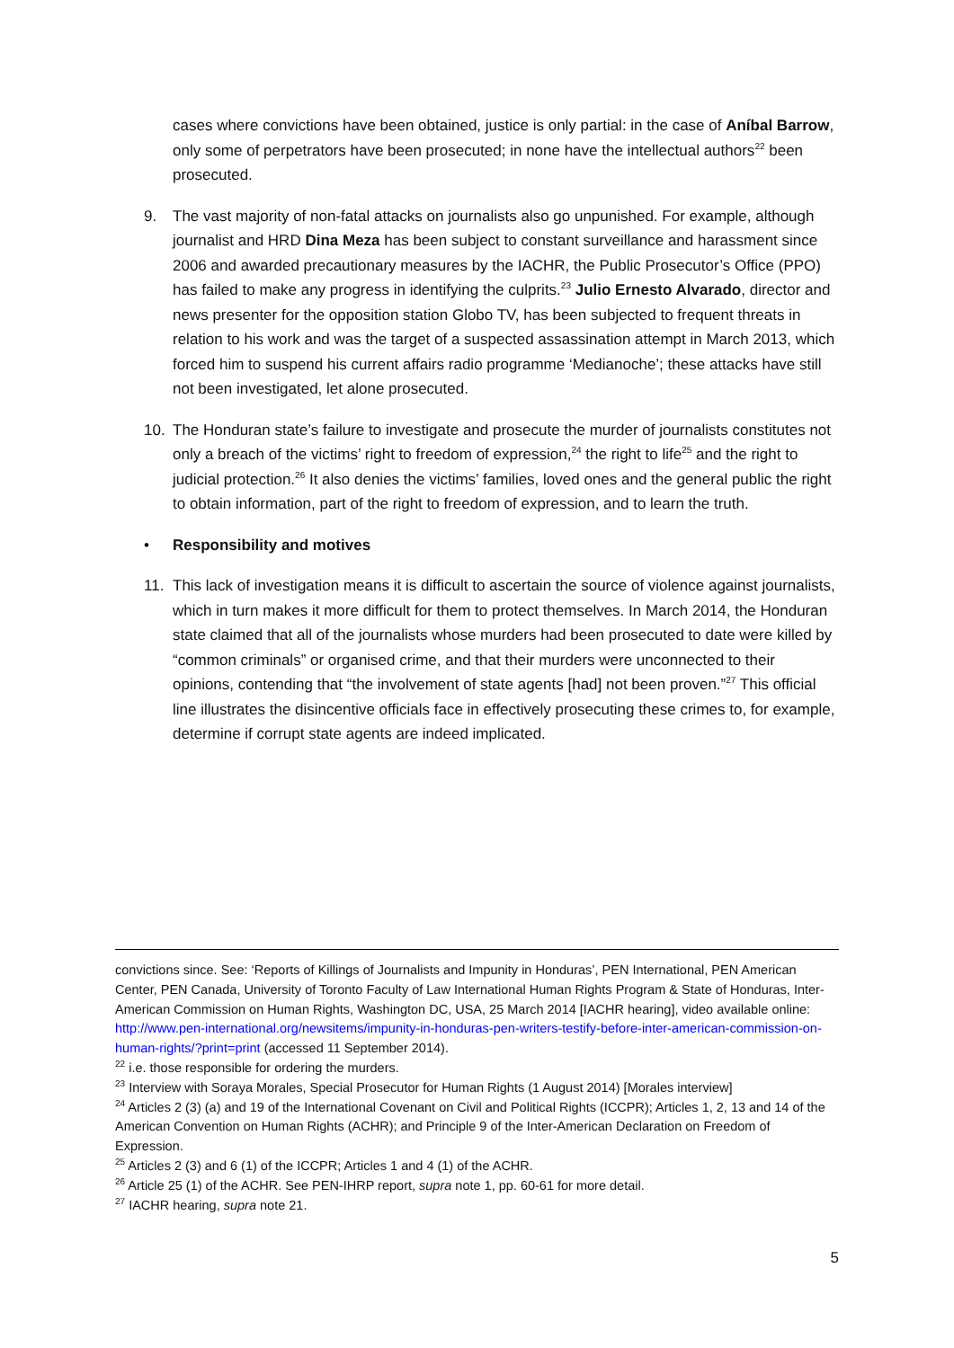cases where convictions have been obtained, justice is only partial: in the case of Aníbal Barrow, only some of perpetrators have been prosecuted; in none have the intellectual authors<sup>22</sup> been prosecuted.
9. The vast majority of non-fatal attacks on journalists also go unpunished. For example, although journalist and HRD Dina Meza has been subject to constant surveillance and harassment since 2006 and awarded precautionary measures by the IACHR, the Public Prosecutor’s Office (PPO) has failed to make any progress in identifying the culprits.<sup>23</sup> Julio Ernesto Alvarado, director and news presenter for the opposition station Globo TV, has been subjected to frequent threats in relation to his work and was the target of a suspected assassination attempt in March 2013, which forced him to suspend his current affairs radio programme ‘Medianoche’; these attacks have still not been investigated, let alone prosecuted.
10. The Honduran state’s failure to investigate and prosecute the murder of journalists constitutes not only a breach of the victims’ right to freedom of expression,<sup>24</sup> the right to life<sup>25</sup> and the right to judicial protection.<sup>26</sup> It also denies the victims’ families, loved ones and the general public the right to obtain information, part of the right to freedom of expression, and to learn the truth.
• Responsibility and motives
11. This lack of investigation means it is difficult to ascertain the source of violence against journalists, which in turn makes it more difficult for them to protect themselves. In March 2014, the Honduran state claimed that all of the journalists whose murders had been prosecuted to date were killed by “common criminals” or organised crime, and that their murders were unconnected to their opinions, contending that “the involvement of state agents [had] not been proven.”<sup>27</sup> This official line illustrates the disincentive officials face in effectively prosecuting these crimes to, for example, determine if corrupt state agents are indeed implicated.
convictions since. See: ‘Reports of Killings of Journalists and Impunity in Honduras’, PEN International, PEN American Center, PEN Canada, University of Toronto Faculty of Law International Human Rights Program & State of Honduras, Inter-American Commission on Human Rights, Washington DC, USA, 25 March 2014 [IACHR hearing], video available online: http://www.pen-international.org/newsitems/impunity-in-honduras-pen-writers-testify-before-inter-american-commission-on-human-rights/?print=print (accessed 11 September 2014).
<sup>22</sup> i.e. those responsible for ordering the murders.
<sup>23</sup> Interview with Soraya Morales, Special Prosecutor for Human Rights (1 August 2014) [Morales interview]
<sup>24</sup> Articles 2 (3) (a) and 19 of the International Covenant on Civil and Political Rights (ICCPR); Articles 1, 2, 13 and 14 of the American Convention on Human Rights (ACHR); and Principle 9 of the Inter-American Declaration on Freedom of Expression.
<sup>25</sup> Articles 2 (3) and 6 (1) of the ICCPR; Articles 1 and 4 (1) of the ACHR.
<sup>26</sup> Article 25 (1) of the ACHR. See PEN-IHRP report, supra note 1, pp. 60-61 for more detail.
<sup>27</sup> IACHR hearing, supra note 21.
5